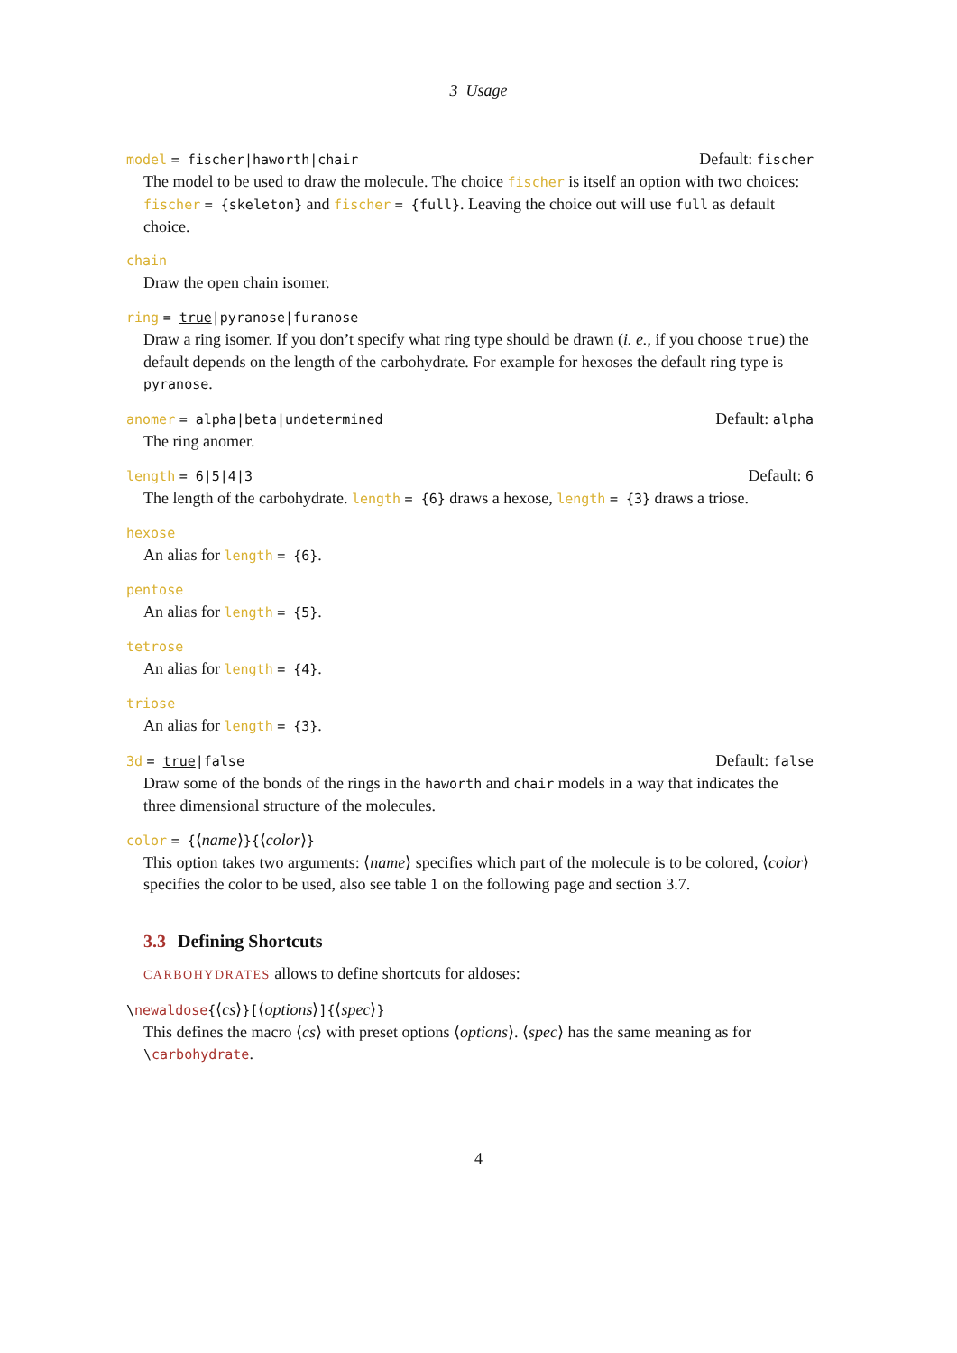3 Usage
model = fischer|haworth|chair Default: fischer
The model to be used to draw the molecule. The choice fischer is itself an option with two choices: fischer = {skeleton} and fischer = {full}. Leaving the choice out will use full as default choice.
chain
Draw the open chain isomer.
ring = true|pyranose|furanose
Draw a ring isomer. If you don’t specify what ring type should be drawn (i. e., if you choose true) the default depends on the length of the carbohydrate. For example for hexoses the default ring type is pyranose.
anomer = alpha|beta|undetermined Default: alpha
The ring anomer.
length = 6|5|4|3 Default: 6
The length of the carbohydrate. length = {6} draws a hexose, length = {3} draws a triose.
hexose
An alias for length = {6}.
pentose
An alias for length = {5}.
tetrose
An alias for length = {4}.
triose
An alias for length = {3}.
3d = true|false Default: false
Draw some of the bonds of the rings in the haworth and chair models in a way that indicates the three dimensional structure of the molecules.
color = {⟨name⟩}{⟨color⟩}
This option takes two arguments: ⟨name⟩ specifies which part of the molecule is to be colored, ⟨color⟩ specifies the color to be used, also see table 1 on the following page and section 3.7.
3.3 Defining Shortcuts
CARBOHYDRATES allows to define shortcuts for aldoses:
\newaldose{⟨cs⟩}[⟨options⟩]{⟨spec⟩}
This defines the macro ⟨cs⟩ with preset options ⟨options⟩. ⟨spec⟩ has the same meaning as for \carbohydrate.
4